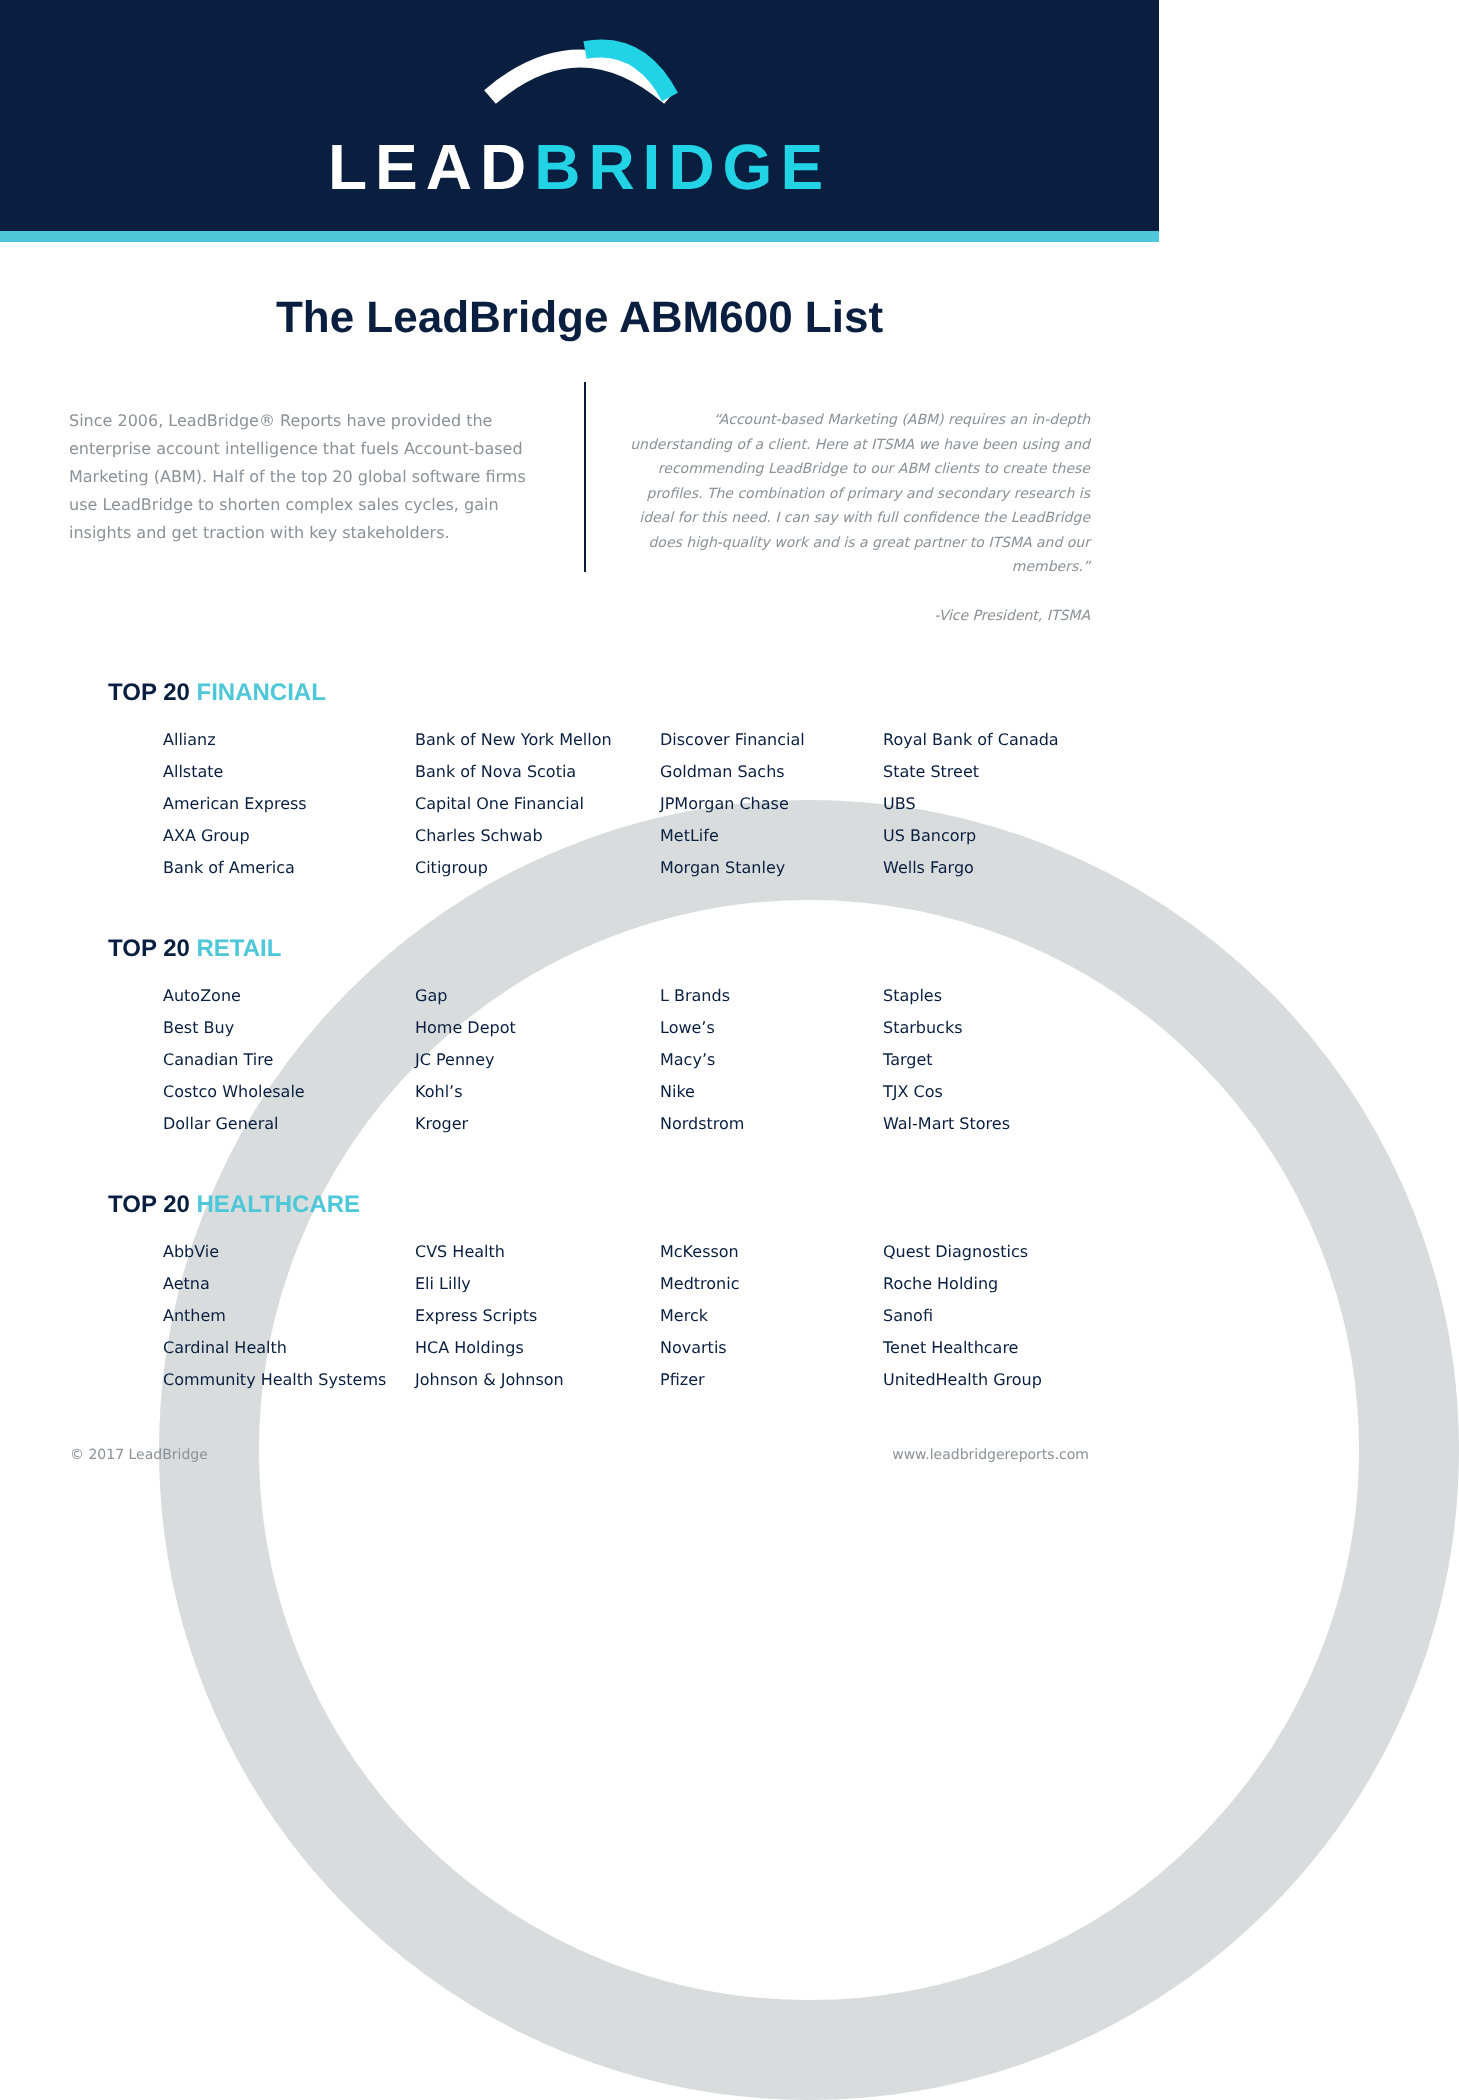LEADBRIDGE
The LeadBridge ABM600 List
Since 2006, LeadBridge® Reports have provided the enterprise account intelligence that fuels Account-based Marketing (ABM). Half of the top 20 global software firms use LeadBridge to shorten complex sales cycles, gain insights and get traction with key stakeholders.
“Account-based Marketing (ABM) requires an in-depth understanding of a client. Here at ITSMA we have been using and recommending LeadBridge to our ABM clients to create these profiles. The combination of primary and secondary research is ideal for this need. I can say with full confidence the LeadBridge does high-quality work and is a great partner to ITSMA and our members.”
-Vice President, ITSMA
TOP 20 FINANCIAL
Allianz
Allstate
American Express
AXA Group
Bank of America
Bank of New York Mellon
Bank of Nova Scotia
Capital One Financial
Charles Schwab
Citigroup
Discover Financial
Goldman Sachs
JPMorgan Chase
MetLife
Morgan Stanley
Royal Bank of Canada
State Street
UBS
US Bancorp
Wells Fargo
TOP 20 RETAIL
AutoZone
Best Buy
Canadian Tire
Costco Wholesale
Dollar General
Gap
Home Depot
JC Penney
Kohl’s
Kroger
L Brands
Lowe’s
Macy’s
Nike
Nordstrom
Staples
Starbucks
Target
TJX Cos
Wal-Mart Stores
TOP 20 HEALTHCARE
AbbVie
Aetna
Anthem
Cardinal Health
Community Health Systems
CVS Health
Eli Lilly
Express Scripts
HCA Holdings
Johnson & Johnson
McKesson
Medtronic
Merck
Novartis
Pfizer
Quest Diagnostics
Roche Holding
Sanofi
Tenet Healthcare
UnitedHealth Group
© 2017 LeadBridge www.leadbridgereports.com